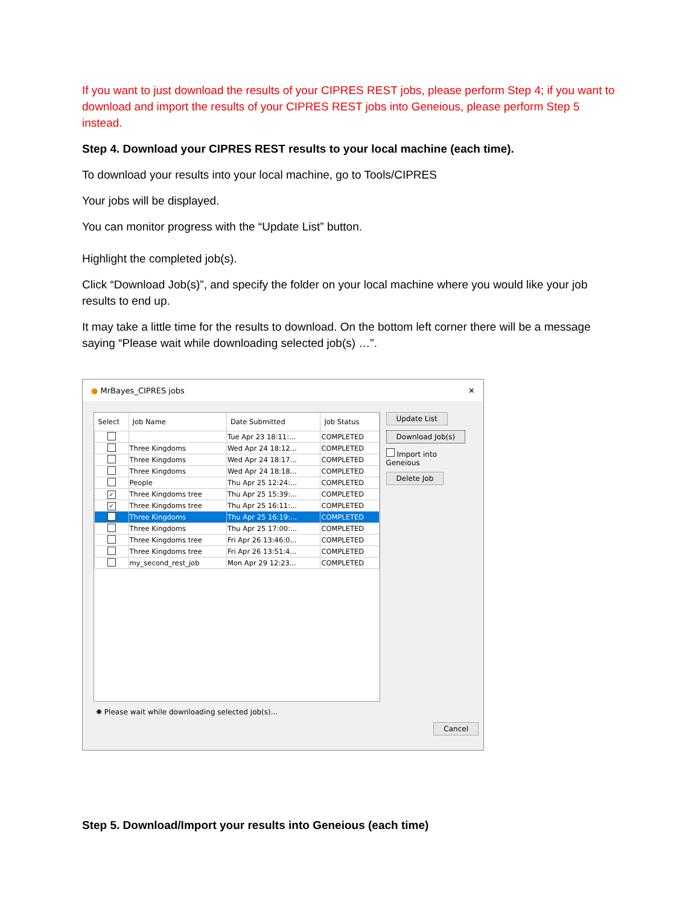If you want to just download the results of your CIPRES REST jobs, please perform Step 4; if you want to download and import the results of your CIPRES REST jobs into Geneious, please perform Step 5 instead.
Step 4. Download your CIPRES REST results to your local machine (each time).
To download your results into your local machine, go to Tools/CIPRES
Your jobs will be displayed.
You can monitor progress with the “Update List” button.
Highlight the completed job(s).
Click “Download Job(s)”, and specify the folder on your local machine where you would like your job results to end up.
It may take a little time for the results to download. On the bottom left corner there will be a message saying “Please wait while downloading selected job(s) …”.
● MrBayes_CIPRES jobs ✕
| Select | Job Name | Date Submitted | Job Status |
| --- | --- | --- | --- |
| | | Tue Apr 23 18:11:... | COMPLETED |
| | Three Kingdoms | Wed Apr 24 18:12... | COMPLETED |
| | Three Kingdoms | Wed Apr 24 18:17... | COMPLETED |
| | Three Kingdoms | Wed Apr 24 18:18... | COMPLETED |
| | People | Thu Apr 25 12:24:... | COMPLETED |
| ✓ | Three Kingdoms tree | Thu Apr 25 15:39:... | COMPLETED |
| ✓ | Three Kingdoms tree | Thu Apr 25 16:11:... | COMPLETED |
| | Three Kingdoms | Thu Apr 25 16:19:... | COMPLETED |
| | Three Kingdoms | Thu Apr 25 17:00:... | COMPLETED |
| | Three Kingdoms tree | Fri Apr 26 13:46:0... | COMPLETED |
| | Three Kingdoms tree | Fri Apr 26 13:51:4... | COMPLETED |
| | my_second_rest_job | Mon Apr 29 12:23... | COMPLETED |
Update List
Download Job(s)
Import into Geneious
Delete Job
✺ Please wait while downloading selected job(s)...
Cancel
Step 5. Download/Import your results into Geneious (each time)